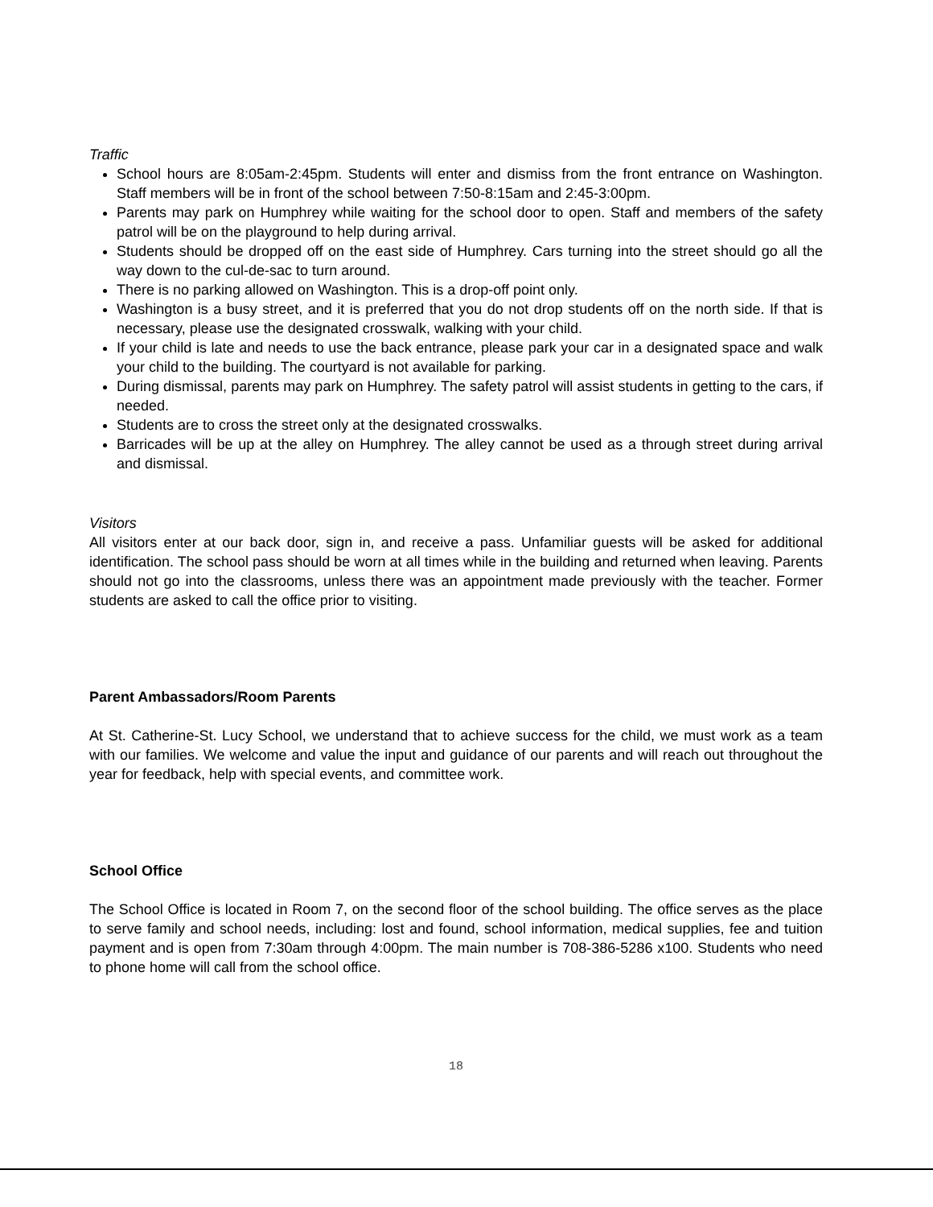Traffic
School hours are 8:05am-2:45pm. Students will enter and dismiss from the front entrance on Washington. Staff members will be in front of the school between 7:50-8:15am and 2:45-3:00pm.
Parents may park on Humphrey while waiting for the school door to open. Staff and members of the safety patrol will be on the playground to help during arrival.
Students should be dropped off on the east side of Humphrey. Cars turning into the street should go all the way down to the cul-de-sac to turn around.
There is no parking allowed on Washington. This is a drop-off point only.
Washington is a busy street, and it is preferred that you do not drop students off on the north side. If that is necessary, please use the designated crosswalk, walking with your child.
If your child is late and needs to use the back entrance, please park your car in a designated space and walk your child to the building. The courtyard is not available for parking.
During dismissal, parents may park on Humphrey. The safety patrol will assist students in getting to the cars, if needed.
Students are to cross the street only at the designated crosswalks.
Barricades will be up at the alley on Humphrey. The alley cannot be used as a through street during arrival and dismissal.
Visitors
All visitors enter at our back door, sign in, and receive a pass. Unfamiliar guests will be asked for additional identification. The school pass should be worn at all times while in the building and returned when leaving. Parents should not go into the classrooms, unless there was an appointment made previously with the teacher. Former students are asked to call the office prior to visiting.
Parent Ambassadors/Room Parents
At St. Catherine-St. Lucy School, we understand that to achieve success for the child, we must work as a team with our families. We welcome and value the input and guidance of our parents and will reach out throughout the year for feedback, help with special events, and committee work.
School Office
The School Office is located in Room 7, on the second floor of the school building. The office serves as the place to serve family and school needs, including: lost and found, school information, medical supplies, fee and tuition payment and is open from 7:30am through 4:00pm. The main number is 708-386-5286 x100. Students who need to phone home will call from the school office.
18